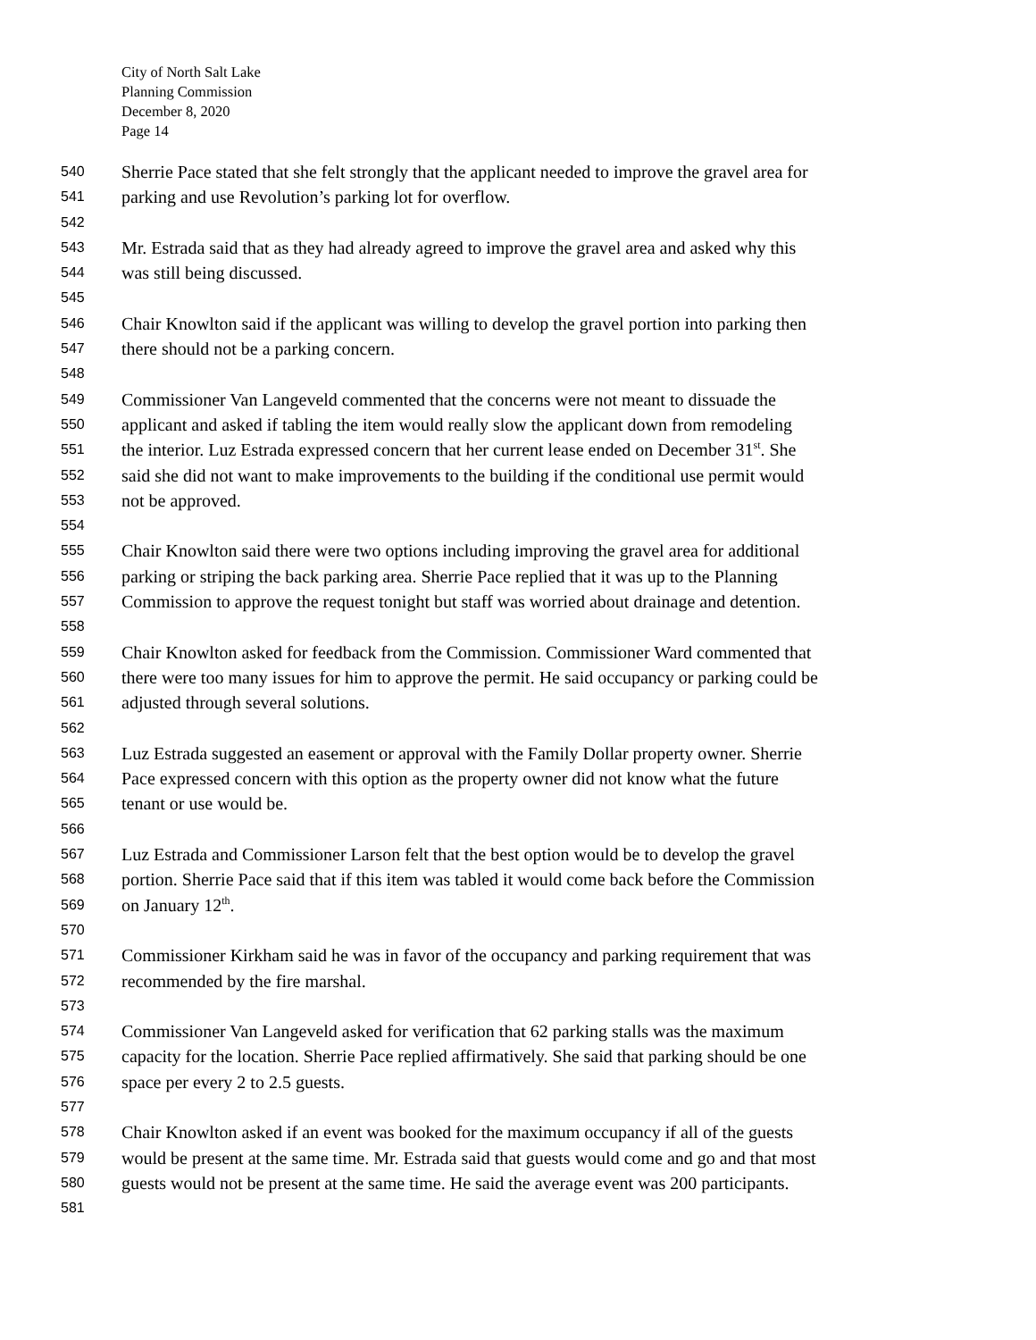City of North Salt Lake
Planning Commission
December 8, 2020
Page 14
540 Sherrie Pace stated that she felt strongly that the applicant needed to improve the gravel area for
541 parking and use Revolution’s parking lot for overflow.
542
543 Mr. Estrada said that as they had already agreed to improve the gravel area and asked why this
544 was still being discussed.
545
546 Chair Knowlton said if the applicant was willing to develop the gravel portion into parking then
547 there should not be a parking concern.
548
549 Commissioner Van Langeveld commented that the concerns were not meant to dissuade the
550 applicant and asked if tabling the item would really slow the applicant down from remodeling
551 the interior. Luz Estrada expressed concern that her current lease ended on December 31<sup>st</sup>. She
552 said she did not want to make improvements to the building if the conditional use permit would
553 not be approved.
554
555 Chair Knowlton said there were two options including improving the gravel area for additional
556 parking or striping the back parking area. Sherrie Pace replied that it was up to the Planning
557 Commission to approve the request tonight but staff was worried about drainage and detention.
558
559 Chair Knowlton asked for feedback from the Commission. Commissioner Ward commented that
560 there were too many issues for him to approve the permit. He said occupancy or parking could be
561 adjusted through several solutions.
562
563 Luz Estrada suggested an easement or approval with the Family Dollar property owner. Sherrie
564 Pace expressed concern with this option as the property owner did not know what the future
565 tenant or use would be.
566
567 Luz Estrada and Commissioner Larson felt that the best option would be to develop the gravel
568 portion. Sherrie Pace said that if this item was tabled it would come back before the Commission
569 on January 12<sup>th</sup>.
570
571 Commissioner Kirkham said he was in favor of the occupancy and parking requirement that was
572 recommended by the fire marshal.
573
574 Commissioner Van Langeveld asked for verification that 62 parking stalls was the maximum
575 capacity for the location. Sherrie Pace replied affirmatively. She said that parking should be one
576 space per every 2 to 2.5 guests.
577
578 Chair Knowlton asked if an event was booked for the maximum occupancy if all of the guests
579 would be present at the same time. Mr. Estrada said that guests would come and go and that most
580 guests would not be present at the same time. He said the average event was 200 participants.
581